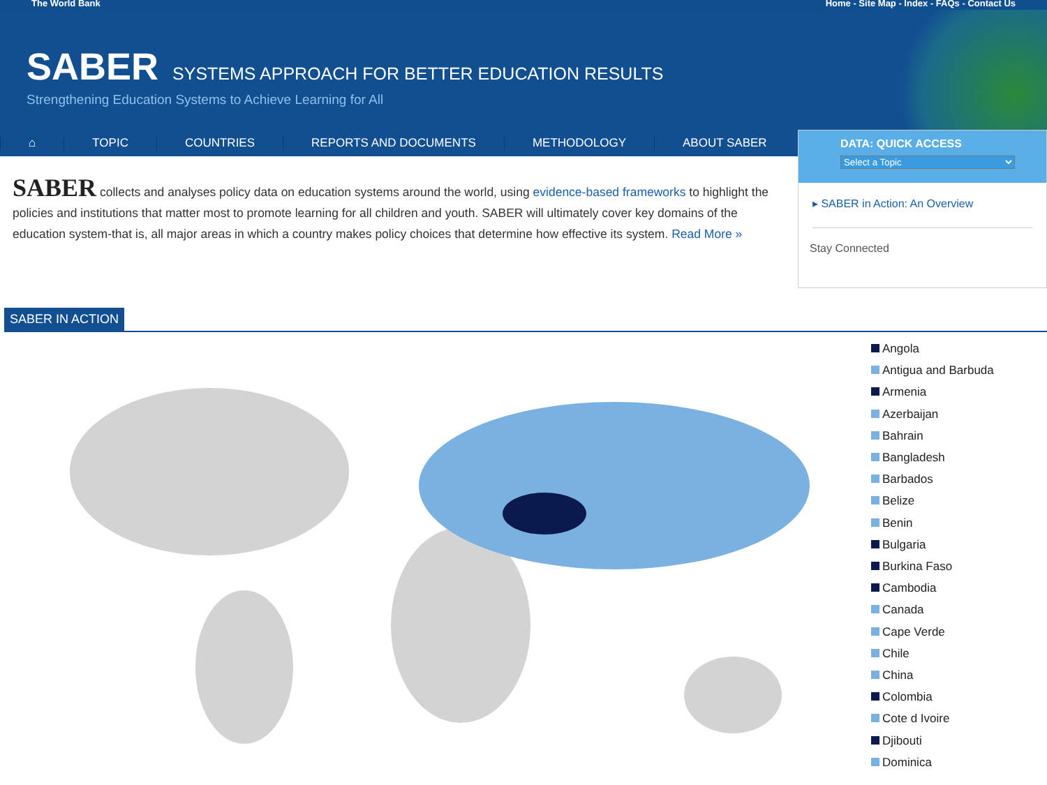The World Bank Home - Site Map - Index - FAQs - Contact Us
SABER
SYSTEMS APPROACH FOR BETTER EDUCATION RESULTS
Strengthening Education Systems to Achieve Learning for All
⌂ TOPIC COUNTRIES REPORTS AND DOCUMENTS METHODOLOGY ABOUT SABER
SABER collects and analyses policy data on education systems around the world, using evidence-based frameworks to highlight the policies and institutions that matter most to promote learning for all children and youth. SABER will ultimately cover key domains of the education system-that is, all major areas in which a country makes policy choices that determine how effective its system. Read More »
DATA: QUICK ACCESS
Select a Topic
▸ SABER in Action: An Overview
Stay Connected
SABER IN ACTION
Angola
Antigua and Barbuda
Armenia
Azerbaijan
Bahrain
Bangladesh
Barbados
Belize
Benin
Bulgaria
Burkina Faso
Cambodia
Canada
Cape Verde
Chile
China
Colombia
Cote d Ivoire
Djibouti
Dominica